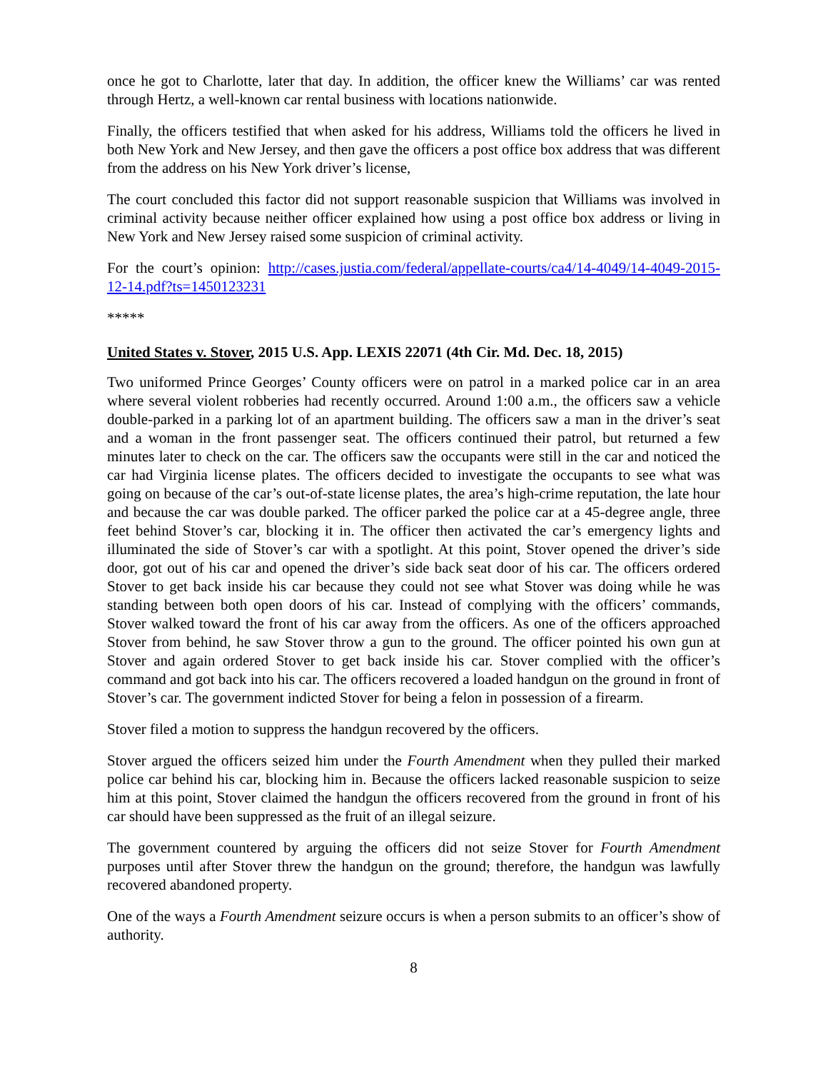once he got to Charlotte, later that day. In addition, the officer knew the Williams’ car was rented through Hertz, a well-known car rental business with locations nationwide.
Finally, the officers testified that when asked for his address, Williams told the officers he lived in both New York and New Jersey, and then gave the officers a post office box address that was different from the address on his New York driver’s license,
The court concluded this factor did not support reasonable suspicion that Williams was involved in criminal activity because neither officer explained how using a post office box address or living in New York and New Jersey raised some suspicion of criminal activity.
For the court’s opinion: http://cases.justia.com/federal/appellate-courts/ca4/14-4049/14-4049-2015-12-14.pdf?ts=1450123231
*****
United States v. Stover, 2015 U.S. App. LEXIS 22071 (4th Cir. Md. Dec. 18, 2015)
Two uniformed Prince Georges’ County officers were on patrol in a marked police car in an area where several violent robberies had recently occurred. Around 1:00 a.m., the officers saw a vehicle double-parked in a parking lot of an apartment building. The officers saw a man in the driver’s seat and a woman in the front passenger seat. The officers continued their patrol, but returned a few minutes later to check on the car. The officers saw the occupants were still in the car and noticed the car had Virginia license plates. The officers decided to investigate the occupants to see what was going on because of the car’s out-of-state license plates, the area’s high-crime reputation, the late hour and because the car was double parked. The officer parked the police car at a 45-degree angle, three feet behind Stover’s car, blocking it in. The officer then activated the car’s emergency lights and illuminated the side of Stover’s car with a spotlight. At this point, Stover opened the driver’s side door, got out of his car and opened the driver’s side back seat door of his car. The officers ordered Stover to get back inside his car because they could not see what Stover was doing while he was standing between both open doors of his car. Instead of complying with the officers’ commands, Stover walked toward the front of his car away from the officers. As one of the officers approached Stover from behind, he saw Stover throw a gun to the ground. The officer pointed his own gun at Stover and again ordered Stover to get back inside his car. Stover complied with the officer’s command and got back into his car. The officers recovered a loaded handgun on the ground in front of Stover’s car. The government indicted Stover for being a felon in possession of a firearm.
Stover filed a motion to suppress the handgun recovered by the officers.
Stover argued the officers seized him under the Fourth Amendment when they pulled their marked police car behind his car, blocking him in. Because the officers lacked reasonable suspicion to seize him at this point, Stover claimed the handgun the officers recovered from the ground in front of his car should have been suppressed as the fruit of an illegal seizure.
The government countered by arguing the officers did not seize Stover for Fourth Amendment purposes until after Stover threw the handgun on the ground; therefore, the handgun was lawfully recovered abandoned property.
One of the ways a Fourth Amendment seizure occurs is when a person submits to an officer’s show of authority.
8